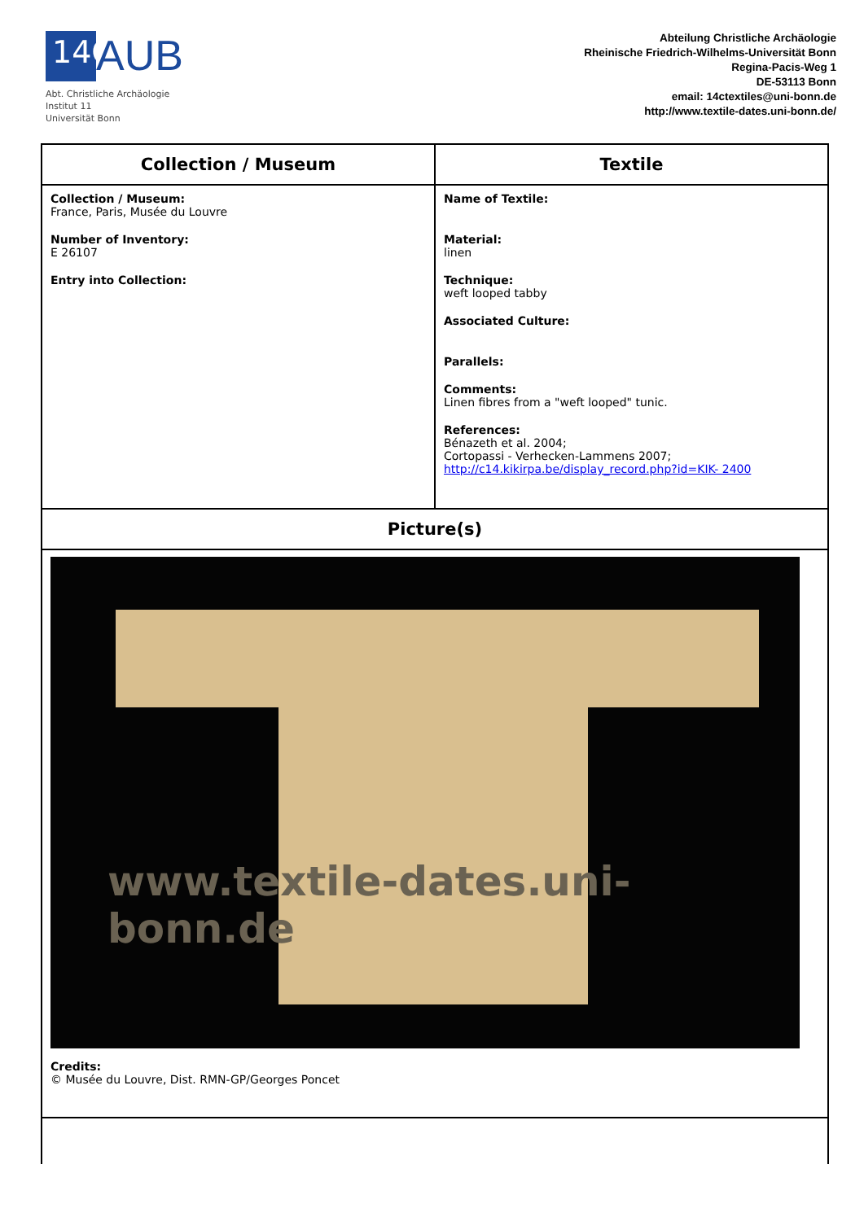14C AUB
Abt. Christliche Archäologie
Institut 11
Universität Bonn
Abteilung Christliche Archäologie
Rheinische Friedrich-Wilhelms-Universität Bonn
Regina-Pacis-Weg 1
DE-53113 Bonn
email: 14ctextiles@uni-bonn.de
http://www.textile-dates.uni-bonn.de/
| Collection / Museum | Textile |
| --- | --- |
| Collection / Museum: France, Paris, Musée du Louvre Number of Inventory: E 26107 Entry into Collection: | Name of Textile: Material: linen Technique: weft looped tabby Associated Culture: Parallels: Comments: Linen fibres from a "weft looped" tunic. References: Bénazeth et al. 2004; Cortopassi - Verhecken-Lammens 2007; http://c14.kikirpa.be/display_record.php?id=KIK- 2400 |
| Picture(s) | |
| www.textile-dates.uni-bonn.de Credits: © Musée du Louvre, Dist. RMN-GP/Georges Poncet | |